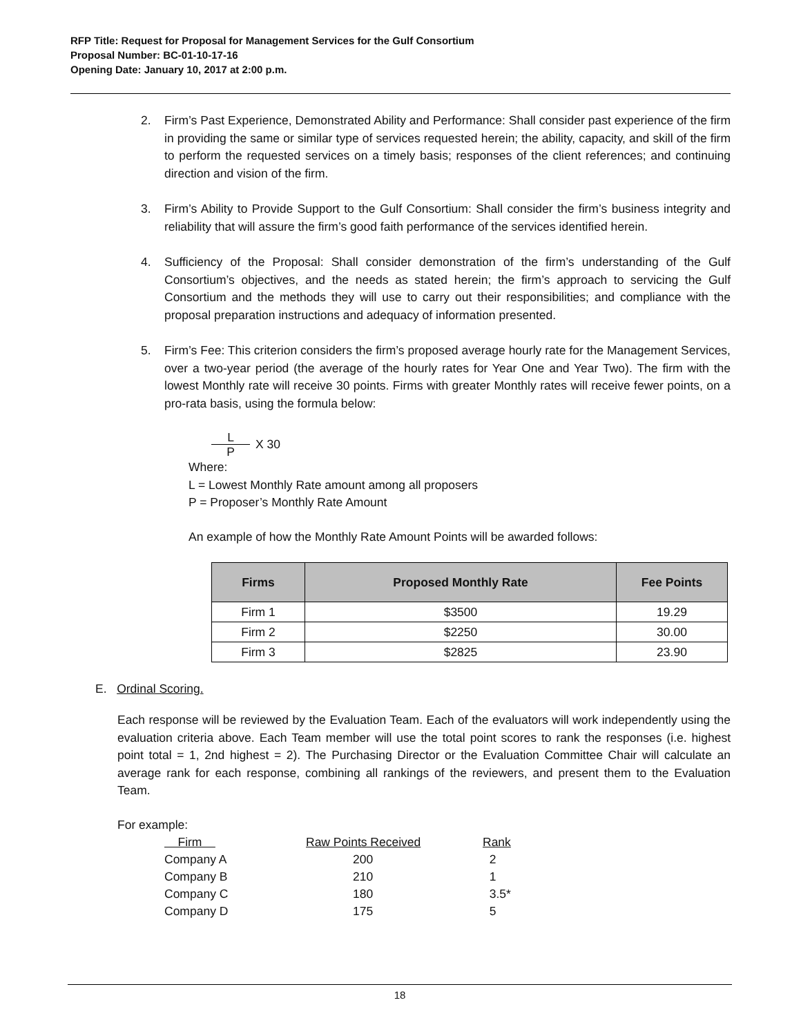RFP Title: Request for Proposal for Management Services for the Gulf Consortium
Proposal Number: BC-01-10-17-16
Opening Date: January 10, 2017 at 2:00 p.m.
2. Firm’s Past Experience, Demonstrated Ability and Performance: Shall consider past experience of the firm in providing the same or similar type of services requested herein; the ability, capacity, and skill of the firm to perform the requested services on a timely basis; responses of the client references; and continuing direction and vision of the firm.
3. Firm’s Ability to Provide Support to the Gulf Consortium: Shall consider the firm’s business integrity and reliability that will assure the firm’s good faith performance of the services identified herein.
4. Sufficiency of the Proposal: Shall consider demonstration of the firm’s understanding of the Gulf Consortium’s objectives, and the needs as stated herein; the firm’s approach to servicing the Gulf Consortium and the methods they will use to carry out their responsibilities; and compliance with the proposal preparation instructions and adequacy of information presented.
5. Firm’s Fee: This criterion considers the firm’s proposed average hourly rate for the Management Services, over a two-year period (the average of the hourly rates for Year One and Year Two). The firm with the lowest Monthly rate will receive 30 points. Firms with greater Monthly rates will receive fewer points, on a pro-rata basis, using the formula below:
L
P
X 30
Where:
L = Lowest Monthly Rate amount among all proposers
P = Proposer’s Monthly Rate Amount
An example of how the Monthly Rate Amount Points will be awarded follows:
| Firms | Proposed Monthly Rate | Fee Points |
| --- | --- | --- |
| Firm 1 | $3500 | 19.29 |
| Firm 2 | $2250 | 30.00 |
| Firm 3 | $2825 | 23.90 |
E. Ordinal Scoring.
Each response will be reviewed by the Evaluation Team. Each of the evaluators will work independently using the evaluation criteria above. Each Team member will use the total point scores to rank the responses (i.e. highest point total = 1, 2nd highest = 2). The Purchasing Director or the Evaluation Committee Chair will calculate an average rank for each response, combining all rankings of the reviewers, and present them to the Evaluation Team.
For example:
| Firm | Raw Points Received | Rank |
| Company A | 200 | 2 |
| Company B | 210 | 1 |
| Company C | 180 | 3.5* |
| Company D | 175 | 5 |
18